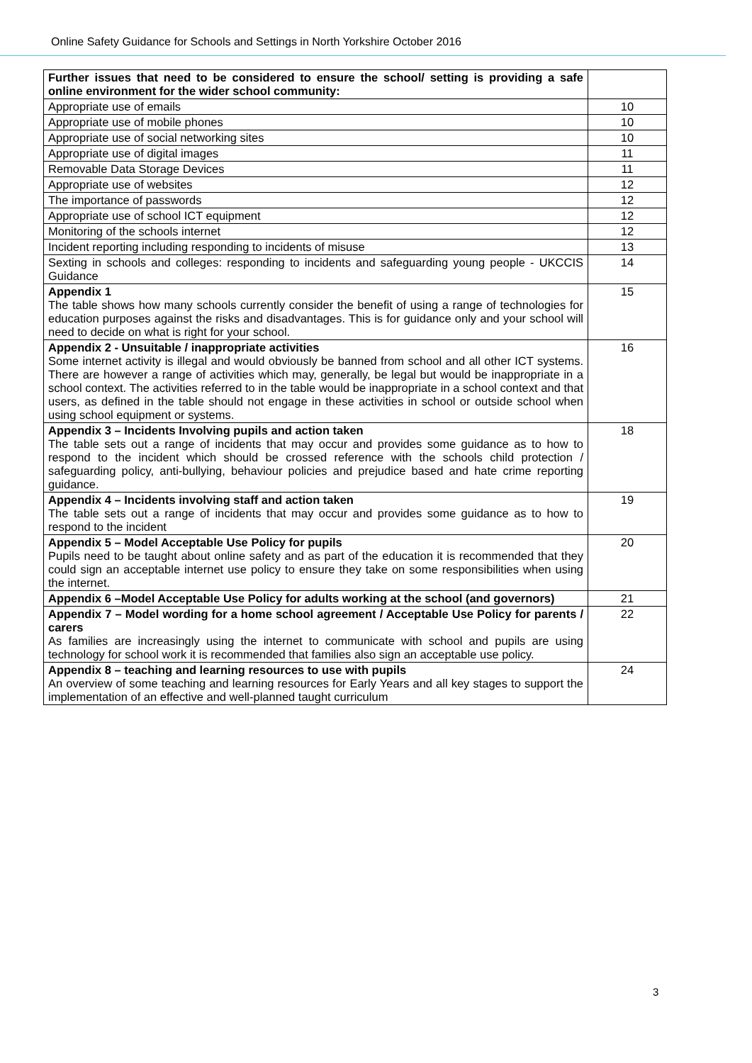Online Safety Guidance for Schools and Settings in North Yorkshire October 2016
| Further issues that need to be considered to ensure the school/ setting is providing a safe online environment for the wider school community: | |
| Appropriate use of emails | 10 |
| Appropriate use of mobile phones | 10 |
| Appropriate use of social networking sites | 10 |
| Appropriate use of digital images | 11 |
| Removable Data Storage Devices | 11 |
| Appropriate use of websites | 12 |
| The importance of passwords | 12 |
| Appropriate use of school ICT equipment | 12 |
| Monitoring of the schools internet | 12 |
| Incident reporting including responding to incidents of misuse | 13 |
| Sexting in schools and colleges: responding to incidents and safeguarding young people - UKCCIS Guidance | 14 |
| Appendix 1 The table shows how many schools currently consider the benefit of using a range of technologies for education purposes against the risks and disadvantages. This is for guidance only and your school will need to decide on what is right for your school. | 15 |
| Appendix 2 - Unsuitable / inappropriate activities Some internet activity is illegal and would obviously be banned from school and all other ICT systems. There are however a range of activities which may, generally, be legal but would be inappropriate in a school context. The activities referred to in the table would be inappropriate in a school context and that users, as defined in the table should not engage in these activities in school or outside school when using school equipment or systems. | 16 |
| Appendix 3 – Incidents Involving pupils and action taken The table sets out a range of incidents that may occur and provides some guidance as to how to respond to the incident which should be crossed reference with the schools child protection / safeguarding policy, anti-bullying, behaviour policies and prejudice based and hate crime reporting guidance. | 18 |
| Appendix 4 – Incidents involving staff and action taken The table sets out a range of incidents that may occur and provides some guidance as to how to respond to the incident | 19 |
| Appendix 5 – Model Acceptable Use Policy for pupils Pupils need to be taught about online safety and as part of the education it is recommended that they could sign an acceptable internet use policy to ensure they take on some responsibilities when using the internet. | 20 |
| Appendix 6 –Model Acceptable Use Policy for adults working at the school (and governors) | 21 |
| Appendix 7 – Model wording for a home school agreement / Acceptable Use Policy for parents / carers As families are increasingly using the internet to communicate with school and pupils are using technology for school work it is recommended that families also sign an acceptable use policy. | 22 |
| Appendix 8 – teaching and learning resources to use with pupils An overview of some teaching and learning resources for Early Years and all key stages to support the implementation of an effective and well-planned taught curriculum | 24 |
3